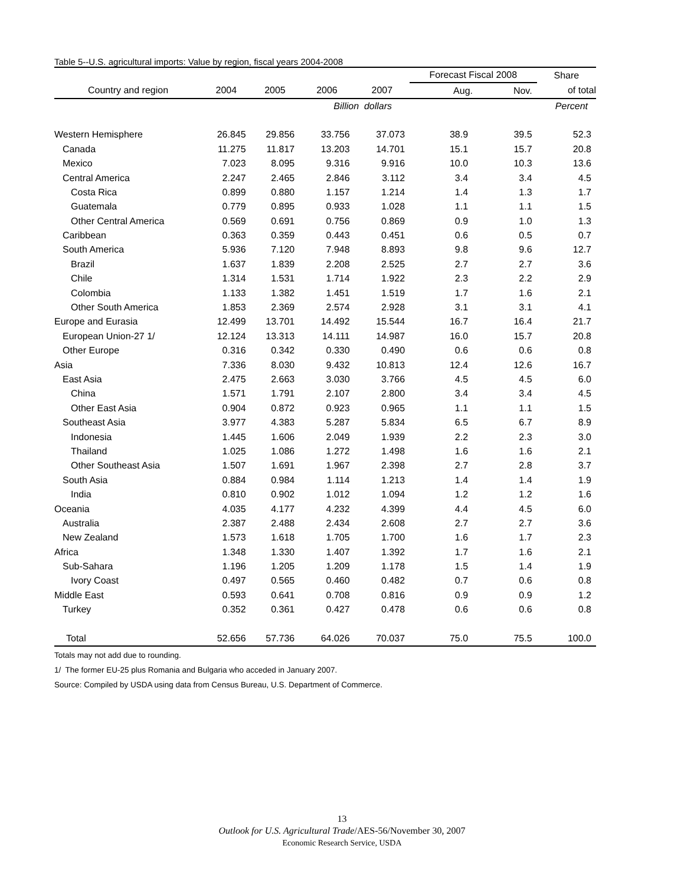Table 5--U.S. agricultural imports: Value by region, fiscal years 2004-2008
| | | | | | Forecast Fiscal 2008 | | Share |
| --- | --- | --- | --- | --- | --- | --- | --- |
| Country and region | 2004 | 2005 | 2006 | 2007 | Aug. | Nov. | of total |
| | | | Billion dollars | | | | Percent |
| Western Hemisphere | 26.845 | 29.856 | 33.756 | 37.073 | 38.9 | 39.5 | 52.3 |
| Canada | 11.275 | 11.817 | 13.203 | 14.701 | 15.1 | 15.7 | 20.8 |
| Mexico | 7.023 | 8.095 | 9.316 | 9.916 | 10.0 | 10.3 | 13.6 |
| Central America | 2.247 | 2.465 | 2.846 | 3.112 | 3.4 | 3.4 | 4.5 |
| Costa Rica | 0.899 | 0.880 | 1.157 | 1.214 | 1.4 | 1.3 | 1.7 |
| Guatemala | 0.779 | 0.895 | 0.933 | 1.028 | 1.1 | 1.1 | 1.5 |
| Other Central America | 0.569 | 0.691 | 0.756 | 0.869 | 0.9 | 1.0 | 1.3 |
| Caribbean | 0.363 | 0.359 | 0.443 | 0.451 | 0.6 | 0.5 | 0.7 |
| South America | 5.936 | 7.120 | 7.948 | 8.893 | 9.8 | 9.6 | 12.7 |
| Brazil | 1.637 | 1.839 | 2.208 | 2.525 | 2.7 | 2.7 | 3.6 |
| Chile | 1.314 | 1.531 | 1.714 | 1.922 | 2.3 | 2.2 | 2.9 |
| Colombia | 1.133 | 1.382 | 1.451 | 1.519 | 1.7 | 1.6 | 2.1 |
| Other South America | 1.853 | 2.369 | 2.574 | 2.928 | 3.1 | 3.1 | 4.1 |
| Europe and Eurasia | 12.499 | 13.701 | 14.492 | 15.544 | 16.7 | 16.4 | 21.7 |
| European Union-27 1/ | 12.124 | 13.313 | 14.111 | 14.987 | 16.0 | 15.7 | 20.8 |
| Other Europe | 0.316 | 0.342 | 0.330 | 0.490 | 0.6 | 0.6 | 0.8 |
| Asia | 7.336 | 8.030 | 9.432 | 10.813 | 12.4 | 12.6 | 16.7 |
| East Asia | 2.475 | 2.663 | 3.030 | 3.766 | 4.5 | 4.5 | 6.0 |
| China | 1.571 | 1.791 | 2.107 | 2.800 | 3.4 | 3.4 | 4.5 |
| Other East Asia | 0.904 | 0.872 | 0.923 | 0.965 | 1.1 | 1.1 | 1.5 |
| Southeast Asia | 3.977 | 4.383 | 5.287 | 5.834 | 6.5 | 6.7 | 8.9 |
| Indonesia | 1.445 | 1.606 | 2.049 | 1.939 | 2.2 | 2.3 | 3.0 |
| Thailand | 1.025 | 1.086 | 1.272 | 1.498 | 1.6 | 1.6 | 2.1 |
| Other Southeast Asia | 1.507 | 1.691 | 1.967 | 2.398 | 2.7 | 2.8 | 3.7 |
| South Asia | 0.884 | 0.984 | 1.114 | 1.213 | 1.4 | 1.4 | 1.9 |
| India | 0.810 | 0.902 | 1.012 | 1.094 | 1.2 | 1.2 | 1.6 |
| Oceania | 4.035 | 4.177 | 4.232 | 4.399 | 4.4 | 4.5 | 6.0 |
| Australia | 2.387 | 2.488 | 2.434 | 2.608 | 2.7 | 2.7 | 3.6 |
| New Zealand | 1.573 | 1.618 | 1.705 | 1.700 | 1.6 | 1.7 | 2.3 |
| Africa | 1.348 | 1.330 | 1.407 | 1.392 | 1.7 | 1.6 | 2.1 |
| Sub-Sahara | 1.196 | 1.205 | 1.209 | 1.178 | 1.5 | 1.4 | 1.9 |
| Ivory Coast | 0.497 | 0.565 | 0.460 | 0.482 | 0.7 | 0.6 | 0.8 |
| Middle East | 0.593 | 0.641 | 0.708 | 0.816 | 0.9 | 0.9 | 1.2 |
| Turkey | 0.352 | 0.361 | 0.427 | 0.478 | 0.6 | 0.6 | 0.8 |
| Total | 52.656 | 57.736 | 64.026 | 70.037 | 75.0 | 75.5 | 100.0 |
Totals may not add due to rounding.
1/ The former EU-25 plus Romania and Bulgaria who acceded in January 2007.
Source: Compiled by USDA using data from Census Bureau, U.S. Department of Commerce.
13
Outlook for U.S. Agricultural Trade/AES-56/November 30, 2007
Economic Research Service, USDA